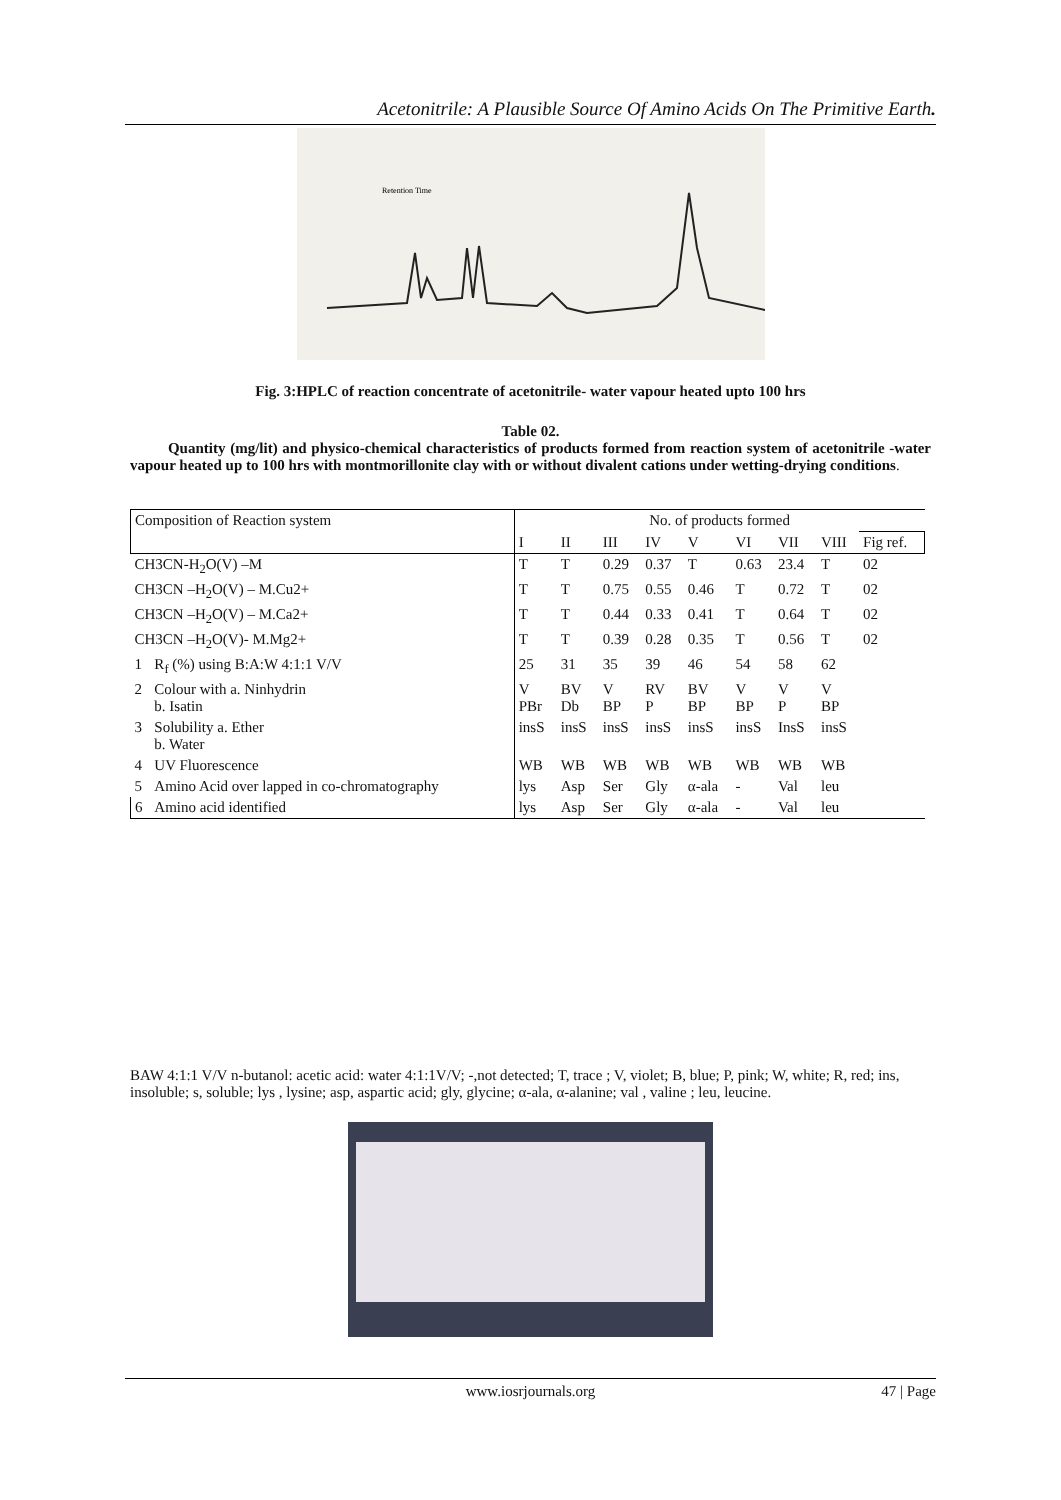Acetonitrile: A Plausible Source Of Amino Acids On The Primitive Earth.
Retention Time
Fig. 3:HPLC of reaction concentrate of acetonitrile- water vapour heated upto 100 hrs
Table 02.
Quantity (mg/lit) and physico-chemical characteristics of products formed from reaction system of acetonitrile -water vapour heated up to 100 hrs with montmorillonite clay with or without divalent cations under wetting-drying conditions.
| Composition of Reaction system | | No. of products formed | | | | | | | | |
| | | I | II | III | IV | V | VI | VII | VIII | Fig ref. |
| CH3CN-H<sub>2</sub>O(V) –M | | T | T | 0.29 | 0.37 | T | 0.63 | 23.4 | T | 02 |
| CH3CN –H<sub>2</sub>O(V) – M.Cu2+ | | T | T | 0.75 | 0.55 | 0.46 | T | 0.72 | T | 02 |
| CH3CN –H<sub>2</sub>O(V) – M.Ca2+ | | T | T | 0.44 | 0.33 | 0.41 | T | 0.64 | T | 02 |
| CH3CN –H<sub>2</sub>O(V)- M.Mg2+ | | T | T | 0.39 | 0.28 | 0.35 | T | 0.56 | T | 02 |
| 1 | R<sub>f</sub> (%) using B:A:W 4:1:1 V/V | 25 | 31 | 35 | 39 | 46 | 54 | 58 | 62 | |
| 2 | Colour with a. Ninhydrin b. Isatin | V PBr | BV Db | V BP | RV P | BV BP | V BP | V P | V BP | |
| 3 | Solubility a. Ether b. Water | insS | insS | insS | insS | insS | insS | InsS | insS | |
| 4 | UV Fluorescence | WB | WB | WB | WB | WB | WB | WB | WB | |
| 5 | Amino Acid over lapped in co-chromatography | lys | Asp | Ser | Gly | α-ala | - | Val | leu | |
| 6 | Amino acid identified | lys | Asp | Ser | Gly | α-ala | - | Val | leu | |
BAW 4:1:1 V/V n-butanol: acetic acid: water 4:1:1V/V; -,not detected; T, trace ; V, violet; B, blue; P, pink; W, white; R, red; ins, insoluble; s, soluble; lys , lysine; asp, aspartic acid; gly, glycine; α-ala, α-alanine; val , valine ; leu, leucine.
www.iosrjournals.org 47 | Page